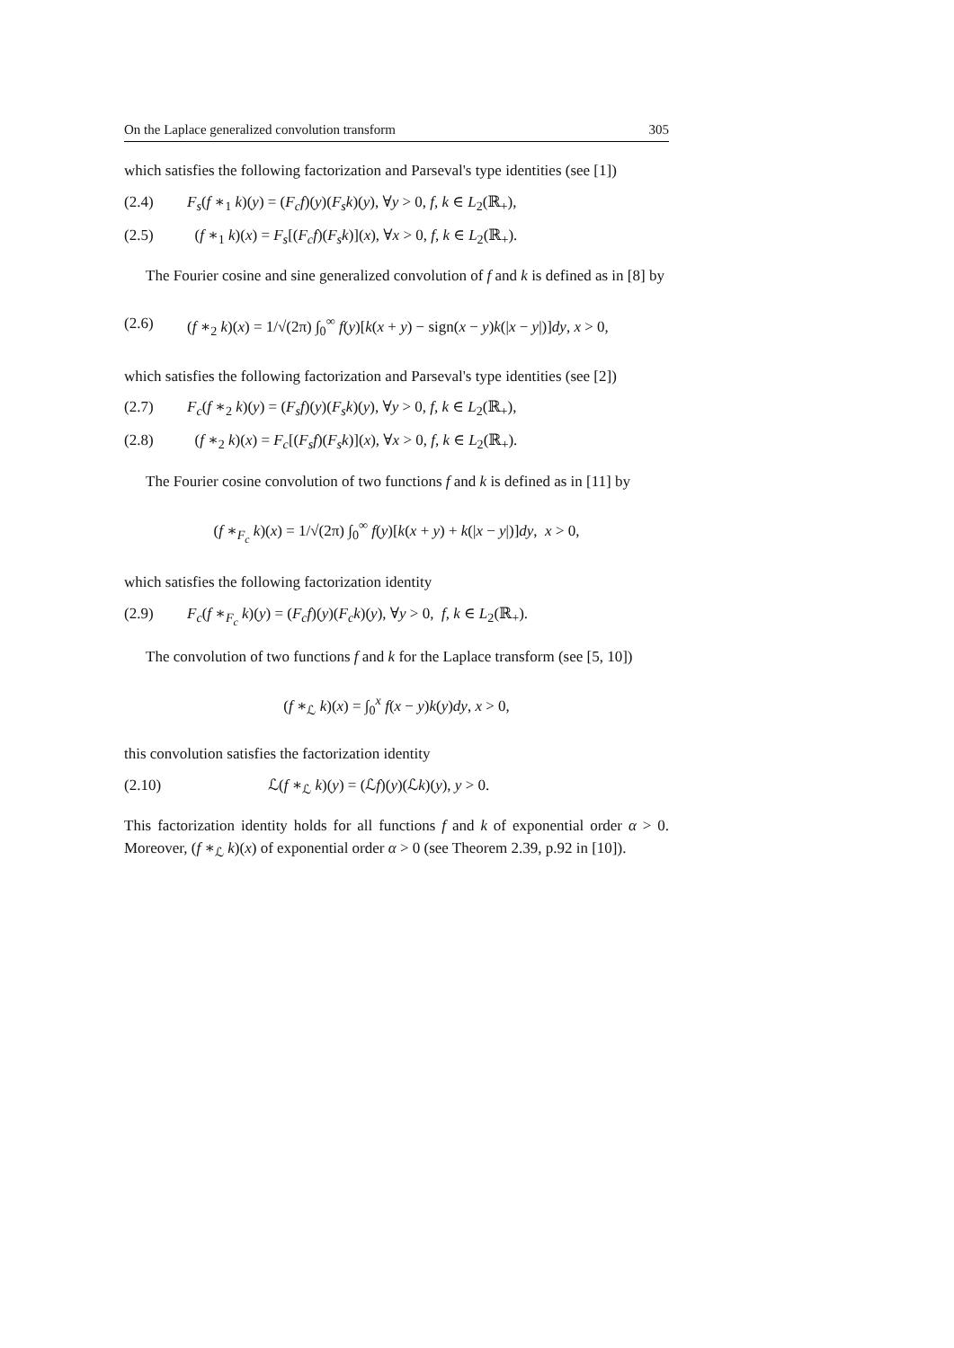On the Laplace generalized convolution transform 305
which satisfies the following factorization and Parseval's type identities (see [1])
(2.4) F<sub>s</sub>(f ∗<sub>1</sub> k)(y) = (F<sub>c</sub>f)(y)(F<sub>s</sub>k)(y), ∀y > 0, f, k ∈ L<sub>2</sub>(ℝ<sub>+</sub>),
(2.5) (f ∗<sub>1</sub> k)(x) = F<sub>s</sub>[(F<sub>c</sub>f)(F<sub>s</sub>k)](x), ∀x > 0, f, k ∈ L<sub>2</sub>(ℝ<sub>+</sub>).
The Fourier cosine and sine generalized convolution of f and k is defined as in [8] by
(2.6) (f ∗<sub>2</sub> k)(x) = 1/√(2π) ∫<sub>0</sub><sup>∞</sup> f(y)[k(x + y) − sign(x − y)k(|x − y|)]dy, x > 0,
which satisfies the following factorization and Parseval's type identities (see [2])
(2.7) F<sub>c</sub>(f ∗<sub>2</sub> k)(y) = (F<sub>s</sub>f)(y)(F<sub>s</sub>k)(y), ∀y > 0, f, k ∈ L<sub>2</sub>(ℝ<sub>+</sub>),
(2.8) (f ∗<sub>2</sub> k)(x) = F<sub>c</sub>[(F<sub>s</sub>f)(F<sub>s</sub>k)](x), ∀x > 0, f, k ∈ L<sub>2</sub>(ℝ<sub>+</sub>).
The Fourier cosine convolution of two functions f and k is defined as in [11] by
(f ∗<sub>F<sub>c</sub></sub> k)(x) = 1/√(2π) ∫<sub>0</sub><sup>∞</sup> f(y)[k(x + y) + k(|x − y|)]dy, x > 0,
which satisfies the following factorization identity
(2.9) F<sub>c</sub>(f ∗<sub>F<sub>c</sub></sub> k)(y) = (F<sub>c</sub>f)(y)(F<sub>c</sub>k)(y), ∀y > 0, f, k ∈ L<sub>2</sub>(ℝ<sub>+</sub>).
The convolution of two functions f and k for the Laplace transform (see [5, 10])
(f ∗<sub>ℒ</sub> k)(x) = ∫<sub>0</sub><sup>x</sup> f(x − y)k(y)dy, x > 0,
this convolution satisfies the factorization identity
(2.10) ℒ(f ∗<sub>ℒ</sub> k)(y) = (ℒf)(y)(ℒk)(y), y > 0.
This factorization identity holds for all functions f and k of exponential order α > 0. Moreover, (f ∗<sub>ℒ</sub> k)(x) of exponential order α > 0 (see Theorem 2.39, p.92 in [10]).